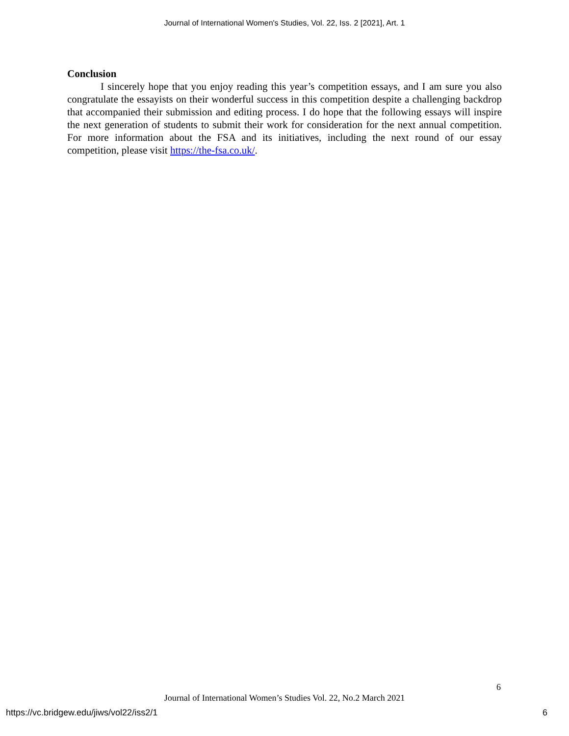Journal of International Women's Studies, Vol. 22, Iss. 2 [2021], Art. 1
Conclusion
I sincerely hope that you enjoy reading this year’s competition essays, and I am sure you also congratulate the essayists on their wonderful success in this competition despite a challenging backdrop that accompanied their submission and editing process. I do hope that the following essays will inspire the next generation of students to submit their work for consideration for the next annual competition. For more information about the FSA and its initiatives, including the next round of our essay competition, please visit https://the-fsa.co.uk/.
6
Journal of International Women’s Studies Vol. 22, No.2 March 2021
https://vc.bridgew.edu/jiws/vol22/iss2/1
6